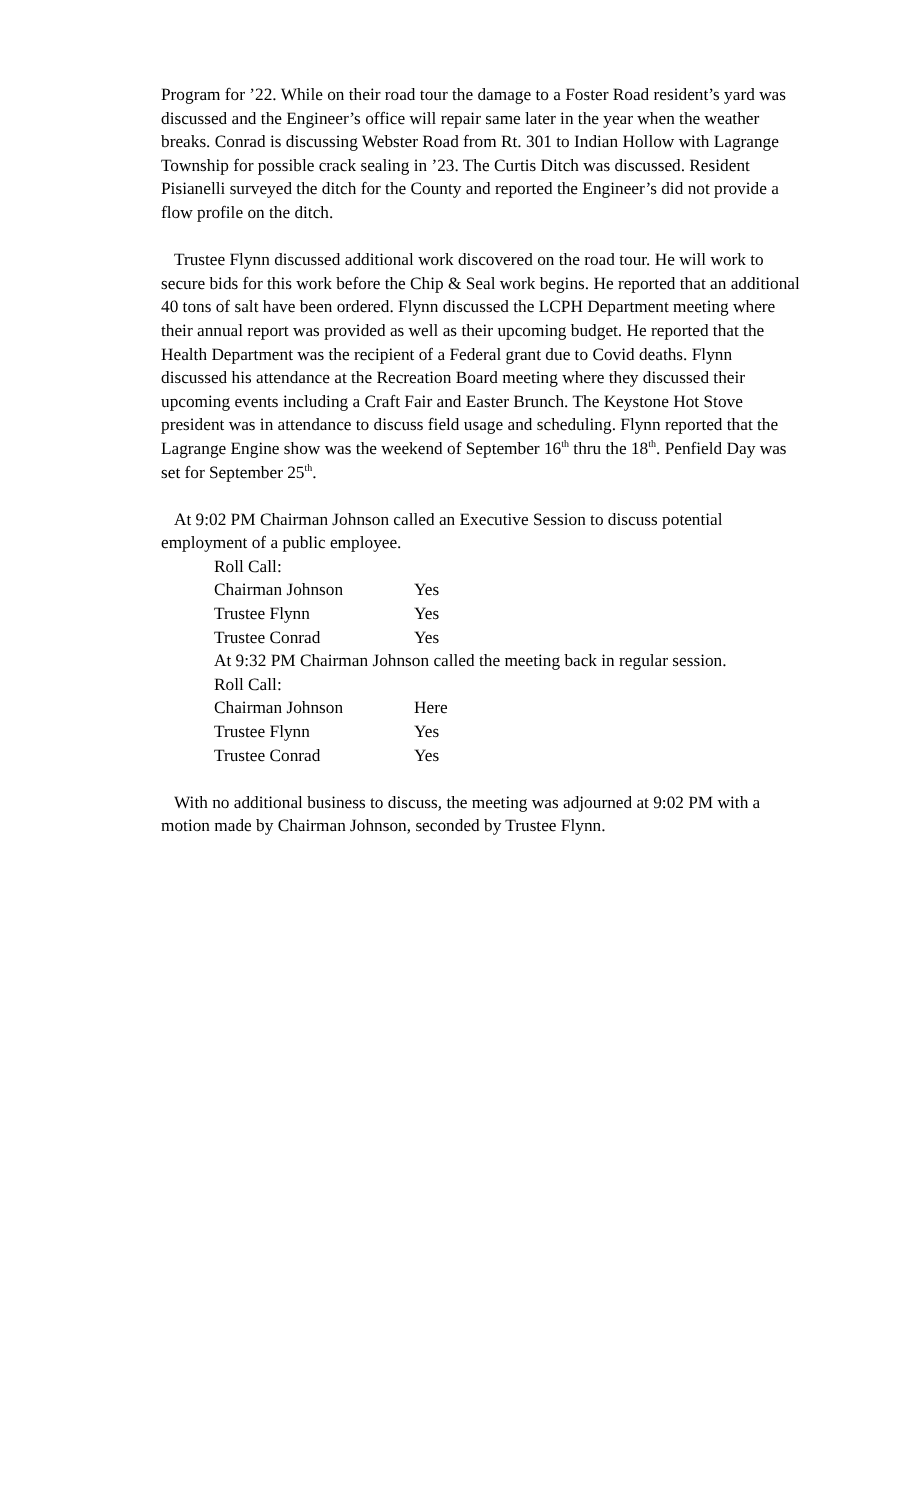Program for ’22. While on their road tour the damage to a Foster Road resident’s yard was discussed and the Engineer’s office will repair same later in the year when the weather breaks. Conrad is discussing Webster Road from Rt. 301 to Indian Hollow with Lagrange Township for possible crack sealing in ’23. The Curtis Ditch was discussed. Resident Pisianelli surveyed the ditch for the County and reported the Engineer’s did not provide a flow profile on the ditch.
Trustee Flynn discussed additional work discovered on the road tour. He will work to secure bids for this work before the Chip & Seal work begins. He reported that an additional 40 tons of salt have been ordered. Flynn discussed the LCPH Department meeting where their annual report was provided as well as their upcoming budget. He reported that the Health Department was the recipient of a Federal grant due to Covid deaths. Flynn discussed his attendance at the Recreation Board meeting where they discussed their upcoming events including a Craft Fair and Easter Brunch. The Keystone Hot Stove president was in attendance to discuss field usage and scheduling. Flynn reported that the Lagrange Engine show was the weekend of September 16<sup>th</sup> thru the 18<sup>th</sup>. Penfield Day was set for September 25<sup>th</sup>.
At 9:02 PM Chairman Johnson called an Executive Session to discuss potential employment of a public employee.
Roll Call:
Chairman Johnson Yes
Trustee Flynn Yes
Trustee Conrad Yes
At 9:32 PM Chairman Johnson called the meeting back in regular session.
Roll Call:
Chairman Johnson Here
Trustee Flynn Yes
Trustee Conrad Yes
With no additional business to discuss, the meeting was adjourned at 9:02 PM with a motion made by Chairman Johnson, seconded by Trustee Flynn.